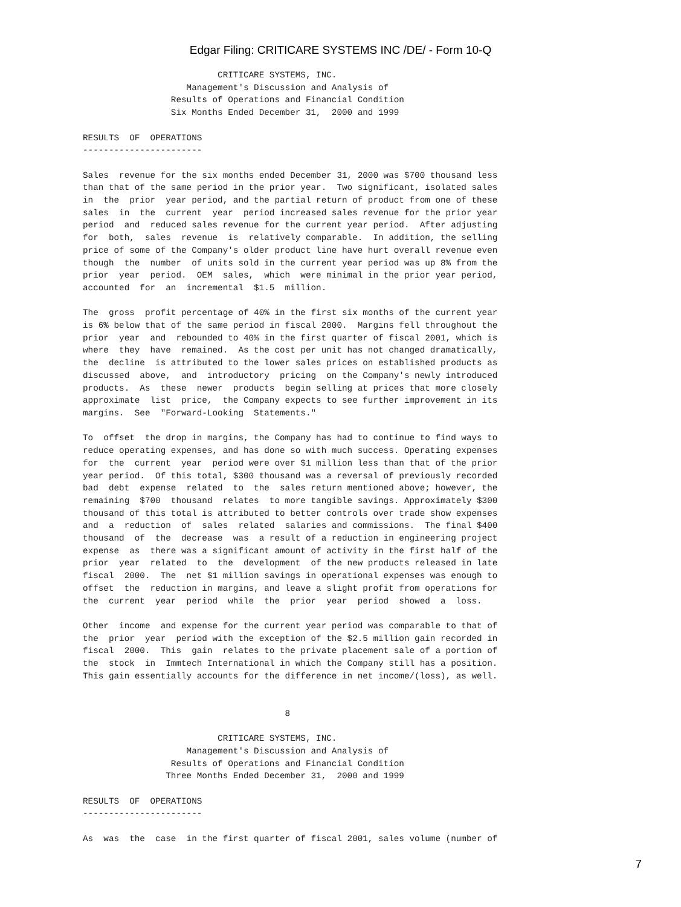Edgar Filing: CRITICARE SYSTEMS INC /DE/ - Form 10-Q
                          CRITICARE SYSTEMS, INC.
                    Management's Discussion and Analysis of
                 Results of Operations and Financial Condition
                 Six Months Ended December 31,  2000 and 1999

RESULTS  OF  OPERATIONS
-----------------------

Sales  revenue for the six months ended December 31, 2000 was $700 thousand less
than that of the same period in the prior year.  Two significant, isolated sales
in  the  prior  year period, and the partial return of product from one of these
sales  in  the  current  year  period increased sales revenue for the prior year
period  and  reduced sales revenue for the current year period.  After adjusting
for  both,  sales  revenue  is  relatively comparable.  In addition, the selling
price of some of the Company's older product line have hurt overall revenue even
though  the  number  of units sold in the current year period was up 8% from the
prior  year  period.  OEM  sales,  which  were minimal in the prior year period,
accounted  for  an  incremental  $1.5  million.

The  gross  profit percentage of 40% in the first six months of the current year
is 6% below that of the same period in fiscal 2000.  Margins fell throughout the
prior  year  and  rebounded to 40% in the first quarter of fiscal 2001, which is
where  they  have  remained.  As the cost per unit has not changed dramatically,
the  decline  is attributed to the lower sales prices on established products as
discussed  above,  and  introductory  pricing  on the Company's newly introduced
products.  As  these  newer  products  begin selling at prices that more closely
approximate  list  price,  the Company expects to see further improvement in its
margins.  See  "Forward-Looking  Statements."

To  offset  the drop in margins, the Company has had to continue to find ways to
reduce operating expenses, and has done so with much success. Operating expenses
for  the  current  year  period were over $1 million less than that of the prior
year period.  Of this total, $300 thousand was a reversal of previously recorded
bad  debt  expense  related  to  the  sales return mentioned above; however, the
remaining  $700  thousand  relates  to more tangible savings. Approximately $300
thousand of this total is attributed to better controls over trade show expenses
and  a  reduction  of  sales  related  salaries and commissions.  The final $400
thousand  of  the  decrease  was  a result of a reduction in engineering project
expense  as  there was a significant amount of activity in the first half of the
prior  year  related  to  the  development  of the new products released in late
fiscal  2000.  The  net $1 million savings in operational expenses was enough to
offset  the  reduction in margins, and leave a slight profit from operations for
the  current  year  period  while  the  prior  year  period  showed  a  loss.

Other  income  and expense for the current year period was comparable to that of
the  prior  year  period with the exception of the $2.5 million gain recorded in
fiscal  2000.  This  gain  relates to the private placement sale of a portion of
the  stock  in  Immtech International in which the Company still has a position.
This gain essentially accounts for the difference in net income/(loss), as well.


                                       8

                          CRITICARE SYSTEMS, INC.
                    Management's Discussion and Analysis of
                 Results of Operations and Financial Condition
                Three Months Ended December 31,  2000 and 1999

RESULTS  OF  OPERATIONS
-----------------------

As  was  the  case  in the first quarter of fiscal 2001, sales volume (number of
7